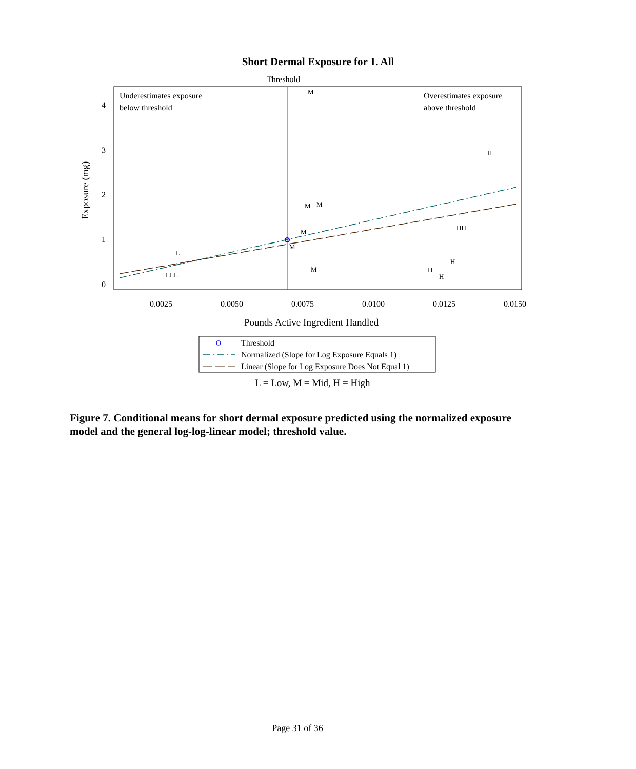Short Dermal Exposure for 1. All
Threshold
Underestimates exposure
below threshold
Overestimates exposure
above threshold
4
3
2
1
0
0.0025
0.0050
0.0075
0.0100
0.0125
0.0150
Exposure (mg)
Pounds Active Ingredient Handled
M
H
M
M
M
M
M
L
LLL
HH
H
H
H
Threshold
Normalized (Slope for Log Exposure Equals 1)
Linear (Slope for Log Exposure Does Not Equal 1)
L = Low, M = Mid, H = High
Figure 7. Conditional means for short dermal exposure predicted using the normalized exposure model and the general log-log-linear model; threshold value.
Page 31 of 36